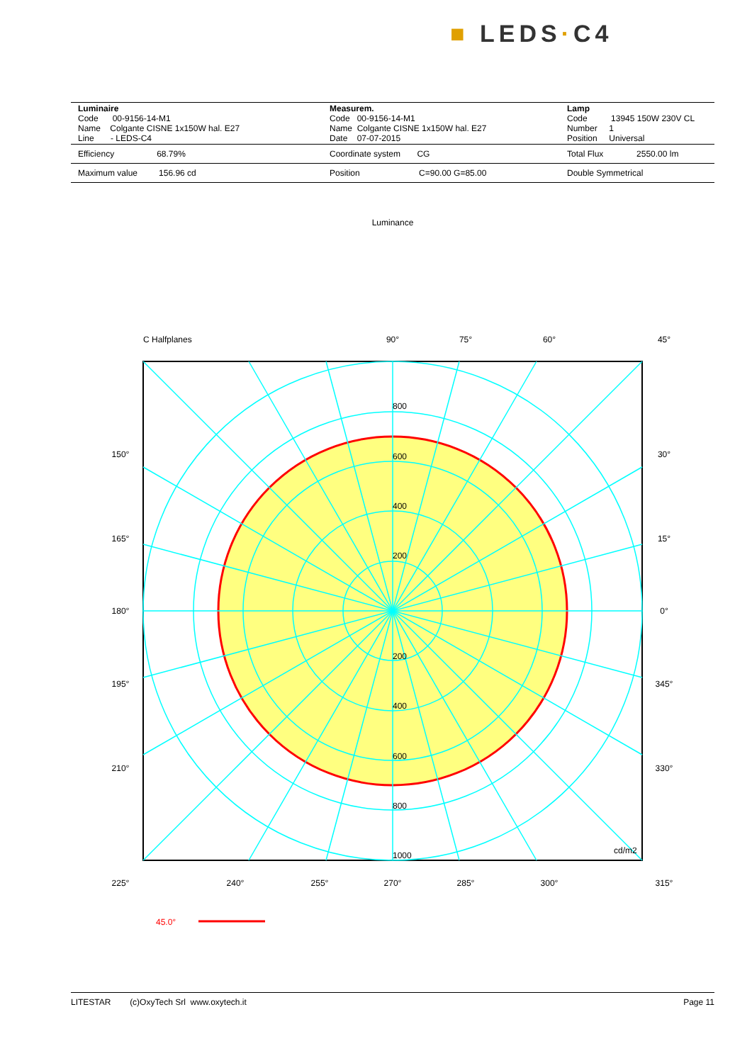■ LEDS·C4
| Luminaire Code 00-9156-14-M1 Name Colgante CISNE 1x150W hal. E27 Line - LEDS-C4 | Measurem. Code 00-9156-14-M1 Name Colgante CISNE 1x150W hal. E27 Date 07-07-2015 | Lamp Code 13945 150W 230V CL Number 1 Position Universal |
| Efficiency 68.79% | Coordinate system CG | Total Flux 2550.00 lm |
| Maximum value 156.96 cd | Position C=90.00 G=85.00 | Double Symmetrical |
Luminance
C Halfplanes
90°
75°
60°
45°
150°
30°
165°
15°
180°
0°
195°
345°
210°
330°
800
600
400
200
200
400
600
800
1000
cd/m2
225°
240°
255°
270°
285°
300°
315°
45.0°
LITESTAR (c)OxyTech Srl www.oxytech.it Page 11